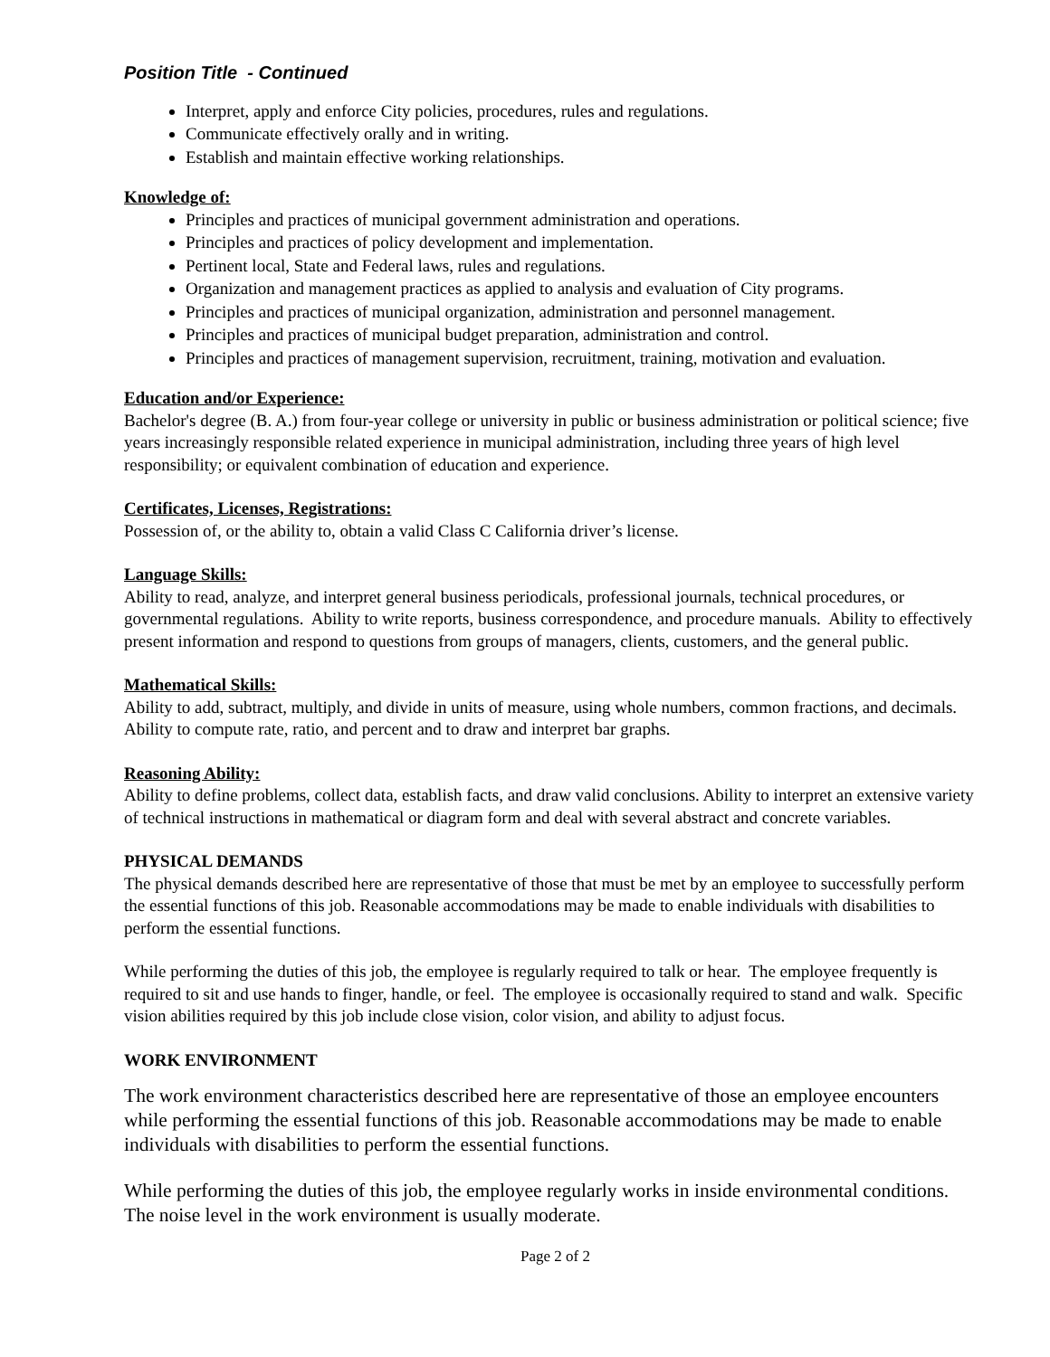Position Title - Continued
Interpret, apply and enforce City policies, procedures, rules and regulations.
Communicate effectively orally and in writing.
Establish and maintain effective working relationships.
Knowledge of:
Principles and practices of municipal government administration and operations.
Principles and practices of policy development and implementation.
Pertinent local, State and Federal laws, rules and regulations.
Organization and management practices as applied to analysis and evaluation of City programs.
Principles and practices of municipal organization, administration and personnel management.
Principles and practices of municipal budget preparation, administration and control.
Principles and practices of management supervision, recruitment, training, motivation and evaluation.
Education and/or Experience:
Bachelor's degree (B. A.) from four-year college or university in public or business administration or political science; five years increasingly responsible related experience in municipal administration, including three years of high level responsibility; or equivalent combination of education and experience.
Certificates, Licenses, Registrations:
Possession of, or the ability to, obtain a valid Class C California driver’s license.
Language Skills:
Ability to read, analyze, and interpret general business periodicals, professional journals, technical procedures, or governmental regulations. Ability to write reports, business correspondence, and procedure manuals. Ability to effectively present information and respond to questions from groups of managers, clients, customers, and the general public.
Mathematical Skills:
Ability to add, subtract, multiply, and divide in units of measure, using whole numbers, common fractions, and decimals. Ability to compute rate, ratio, and percent and to draw and interpret bar graphs.
Reasoning Ability:
Ability to define problems, collect data, establish facts, and draw valid conclusions. Ability to interpret an extensive variety of technical instructions in mathematical or diagram form and deal with several abstract and concrete variables.
PHYSICAL DEMANDS
The physical demands described here are representative of those that must be met by an employee to successfully perform the essential functions of this job. Reasonable accommodations may be made to enable individuals with disabilities to perform the essential functions.
While performing the duties of this job, the employee is regularly required to talk or hear. The employee frequently is required to sit and use hands to finger, handle, or feel. The employee is occasionally required to stand and walk. Specific vision abilities required by this job include close vision, color vision, and ability to adjust focus.
WORK ENVIRONMENT
The work environment characteristics described here are representative of those an employee encounters while performing the essential functions of this job. Reasonable accommodations may be made to enable individuals with disabilities to perform the essential functions.
While performing the duties of this job, the employee regularly works in inside environmental conditions. The noise level in the work environment is usually moderate.
Page 2 of 2